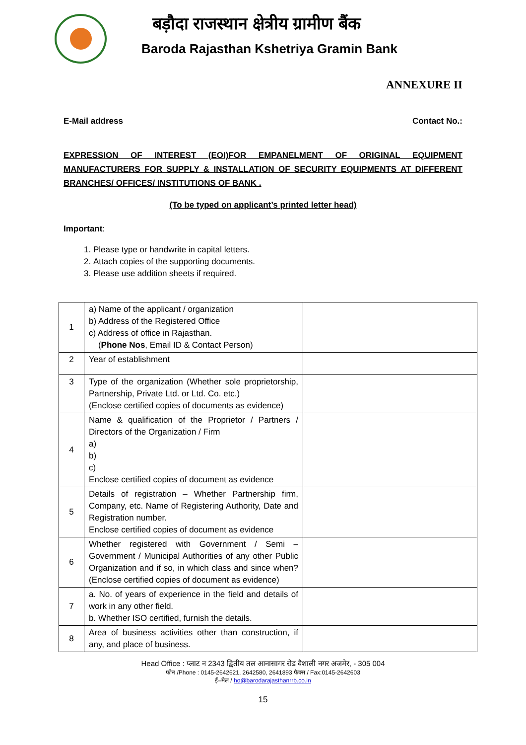बड़ौदा राजस्थान क्षेत्रीय ग्रामीण बैंक
Baroda Rajasthan Kshetriya Gramin Bank
ANNEXURE II
E-Mail address Contact No.:
EXPRESSION OF INTEREST (EOI)FOR EMPANELMENT OF ORIGINAL EQUIPMENT MANUFACTURERS FOR SUPPLY & INSTALLATION OF SECURITY EQUIPMENTS AT DIFFERENT BRANCHES/ OFFICES/ INSTITUTIONS OF BANK .
(To be typed on applicant’s printed letter head)
Important:
1. Please type or handwrite in capital letters.
2. Attach copies of the supporting documents.
3. Please use addition sheets if required.
| 1 | a) Name of the applicant / organization b) Address of the Registered Office c) Address of office in Rajasthan. ( Phone Nos , Email ID & Contact Person) | |
| 2 | Year of establishment | |
| 3 | Type of the organization (Whether sole proprietorship, Partnership, Private Ltd. or Ltd. Co. etc.) (Enclose certified copies of documents as evidence) | |
| 4 | Name & qualification of the Proprietor / Partners / Directors of the Organization / Firm a) b) c) Enclose certified copies of document as evidence | |
| 5 | Details of registration – Whether Partnership firm, Company, etc. Name of Registering Authority, Date and Registration number. Enclose certified copies of document as evidence | |
| 6 | Whether registered with Government / Semi – Government / Municipal Authorities of any other Public Organization and if so, in which class and since when? (Enclose certified copies of document as evidence) | |
| 7 | a. No. of years of experience in the field and details of work in any other field. b. Whether ISO certified, furnish the details. | |
| 8 | Area of business activities other than construction, if any, and place of business. | |
Head Office : प्लाट न 2343 द्वितीय तल आनासागर रोड वैशाली नगर अजमेर, - 305 004
फोन /Phone : 0145-2642621, 2642580, 2641893 फैक्स / Fax:0145-2642603
ई–मेल / ho@barodarajasthanrrb.co.in
15